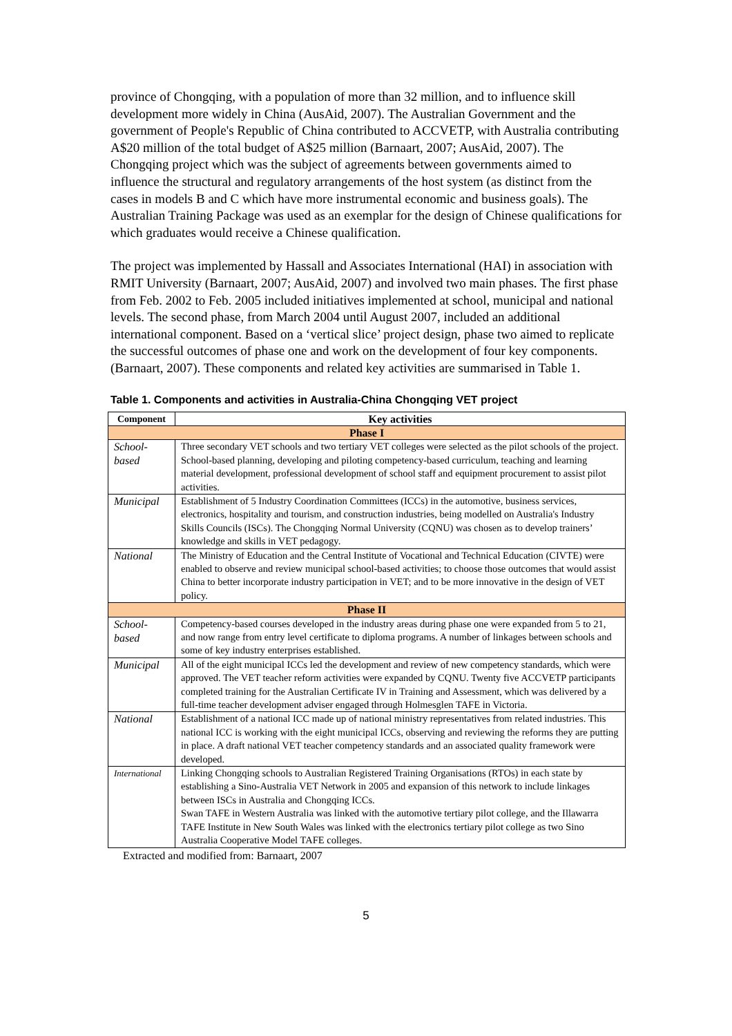province of Chongqing, with a population of more than 32 million, and to influence skill development more widely in China (AusAid, 2007). The Australian Government and the government of People's Republic of China contributed to ACCVETP, with Australia contributing A$20 million of the total budget of A$25 million (Barnaart, 2007; AusAid, 2007). The Chongqing project which was the subject of agreements between governments aimed to influence the structural and regulatory arrangements of the host system (as distinct from the cases in models B and C which have more instrumental economic and business goals). The Australian Training Package was used as an exemplar for the design of Chinese qualifications for which graduates would receive a Chinese qualification.
The project was implemented by Hassall and Associates International (HAI) in association with RMIT University (Barnaart, 2007; AusAid, 2007) and involved two main phases. The first phase from Feb. 2002 to Feb. 2005 included initiatives implemented at school, municipal and national levels. The second phase, from March 2004 until August 2007, included an additional international component. Based on a ‘vertical slice’ project design, phase two aimed to replicate the successful outcomes of phase one and work on the development of four key components. (Barnaart, 2007). These components and related key activities are summarised in Table 1.
Table 1. Components and activities in Australia-China Chongqing VET project
| Component | Key activities |
| --- | --- |
| Phase I | |
| School- based | Three secondary VET schools and two tertiary VET colleges were selected as the pilot schools of the project. School-based planning, developing and piloting competency-based curriculum, teaching and learning material development, professional development of school staff and equipment procurement to assist pilot activities. |
| Municipal | Establishment of 5 Industry Coordination Committees (ICCs) in the automotive, business services, electronics, hospitality and tourism, and construction industries, being modelled on Australia's Industry Skills Councils (ISCs). The Chongqing Normal University (CQNU) was chosen as to develop trainers’ knowledge and skills in VET pedagogy. |
| National | The Ministry of Education and the Central Institute of Vocational and Technical Education (CIVTE) were enabled to observe and review municipal school-based activities; to choose those outcomes that would assist China to better incorporate industry participation in VET; and to be more innovative in the design of VET policy. |
| Phase II | |
| School- based | Competency-based courses developed in the industry areas during phase one were expanded from 5 to 21, and now range from entry level certificate to diploma programs. A number of linkages between schools and some of key industry enterprises established. |
| Municipal | All of the eight municipal ICCs led the development and review of new competency standards, which were approved. The VET teacher reform activities were expanded by CQNU. Twenty five ACCVETP participants completed training for the Australian Certificate IV in Training and Assessment, which was delivered by a full-time teacher development adviser engaged through Holmesglen TAFE in Victoria. |
| National | Establishment of a national ICC made up of national ministry representatives from related industries. This national ICC is working with the eight municipal ICCs, observing and reviewing the reforms they are putting in place. A draft national VET teacher competency standards and an associated quality framework were developed. |
| International | Linking Chongqing schools to Australian Registered Training Organisations (RTOs) in each state by establishing a Sino-Australia VET Network in 2005 and expansion of this network to include linkages between ISCs in Australia and Chongqing ICCs. Swan TAFE in Western Australia was linked with the automotive tertiary pilot college, and the Illawarra TAFE Institute in New South Wales was linked with the electronics tertiary pilot college as two Sino Australia Cooperative Model TAFE colleges. |
Extracted and modified from: Barnaart, 2007
5